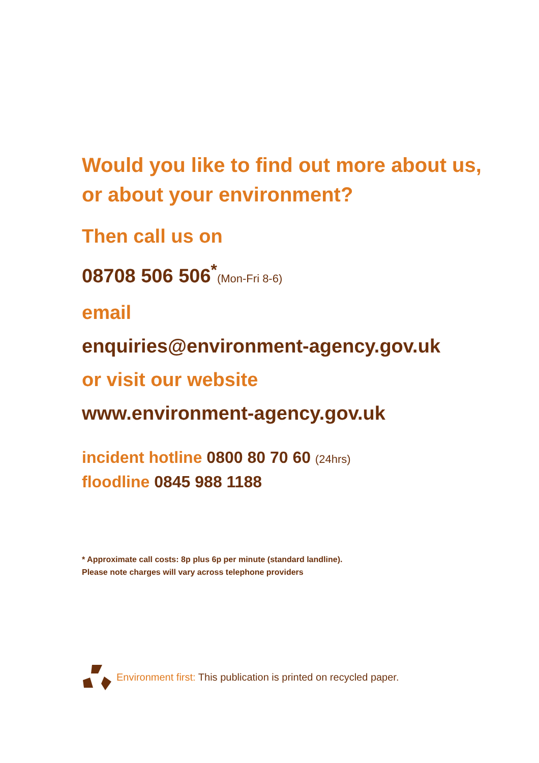Would you like to find out more about us,
or about your environment?
Then call us on
08708 506 506<sup>*</sup>(Mon-Fri 8-6)
email
enquiries@environment-agency.gov.uk
or visit our website
www.environment-agency.gov.uk
incident hotline 0800 80 70 60 (24hrs)
floodline 0845 988 1188
* Approximate call costs: 8p plus 6p per minute (standard landline).
Please note charges will vary across telephone providers
Environment first: This publication is printed on recycled paper.